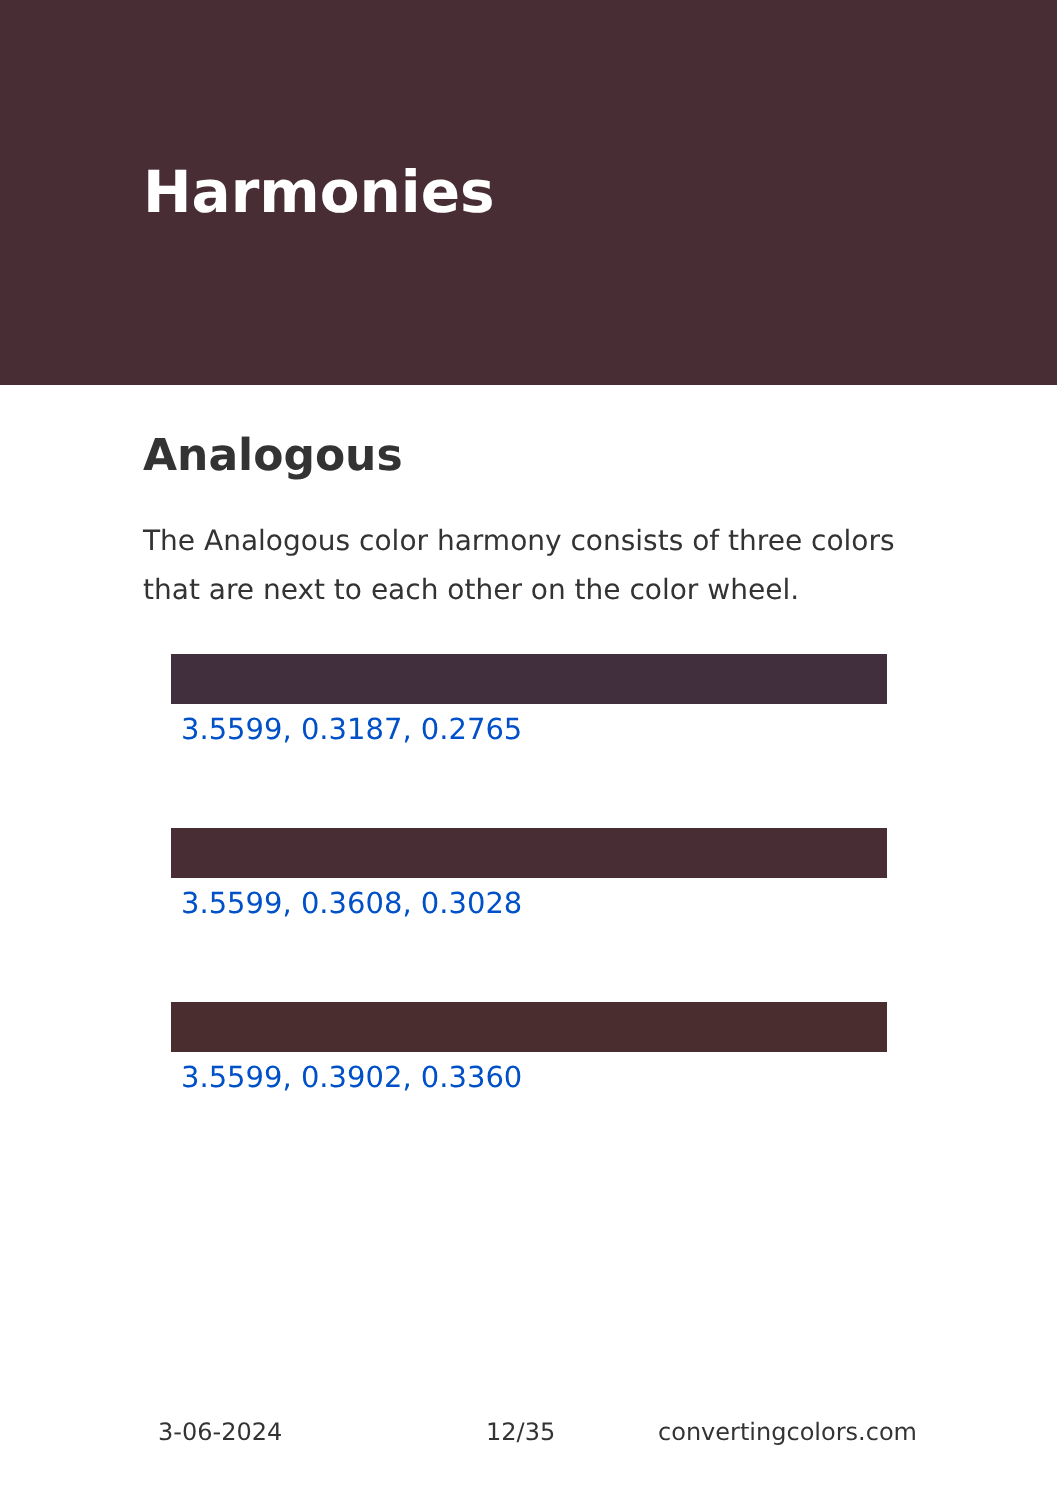Harmonies
Analogous
The Analogous color harmony consists of three colors that are next to each other on the color wheel.
3.5599, 0.3187, 0.2765
3.5599, 0.3608, 0.3028
3.5599, 0.3902, 0.3360
3-06-2024 12/35 convertingcolors.com